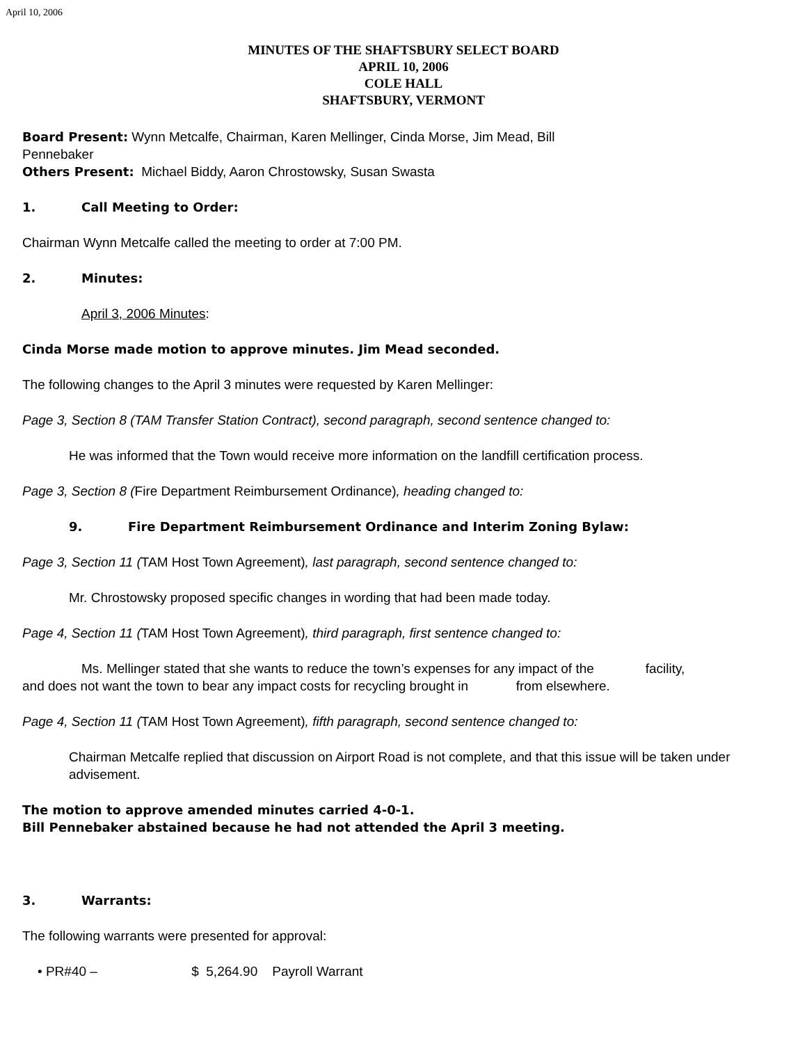April 10, 2006
MINUTES OF THE SHAFTSBURY SELECT BOARD
APRIL 10, 2006
COLE HALL
SHAFTSBURY, VERMONT
Board Present: Wynn Metcalfe, Chairman, Karen Mellinger, Cinda Morse, Jim Mead, Bill
Pennebaker
Others Present: Michael Biddy, Aaron Chrostowsky, Susan Swasta
1. Call Meeting to Order:
Chairman Wynn Metcalfe called the meeting to order at 7:00 PM.
2. Minutes:
April 3, 2006 Minutes:
Cinda Morse made motion to approve minutes. Jim Mead seconded.
The following changes to the April 3 minutes were requested by Karen Mellinger:
Page 3, Section 8 (TAM Transfer Station Contract), second paragraph, second sentence changed to:
He was informed that the Town would receive more information on the landfill certification process.
Page 3, Section 8 (Fire Department Reimbursement Ordinance), heading changed to:
9. Fire Department Reimbursement Ordinance and Interim Zoning Bylaw:
Page 3, Section 11 (TAM Host Town Agreement), last paragraph, second sentence changed to:
Mr. Chrostowsky proposed specific changes in wording that had been made today.
Page 4, Section 11 (TAM Host Town Agreement), third paragraph, first sentence changed to:
Ms. Mellinger stated that she wants to reduce the town’s expenses for any impact of the facility,
and does not want the town to bear any impact costs for recycling brought in from elsewhere.
Page 4, Section 11 (TAM Host Town Agreement), fifth paragraph, second sentence changed to:
Chairman Metcalfe replied that discussion on Airport Road is not complete, and that this issue will be taken under advisement.
The motion to approve amended minutes carried 4-0-1.
Bill Pennebaker abstained because he had not attended the April 3 meeting.
3. Warrants:
The following warrants were presented for approval:
• PR#40 – $ 5,264.90 Payroll Warrant